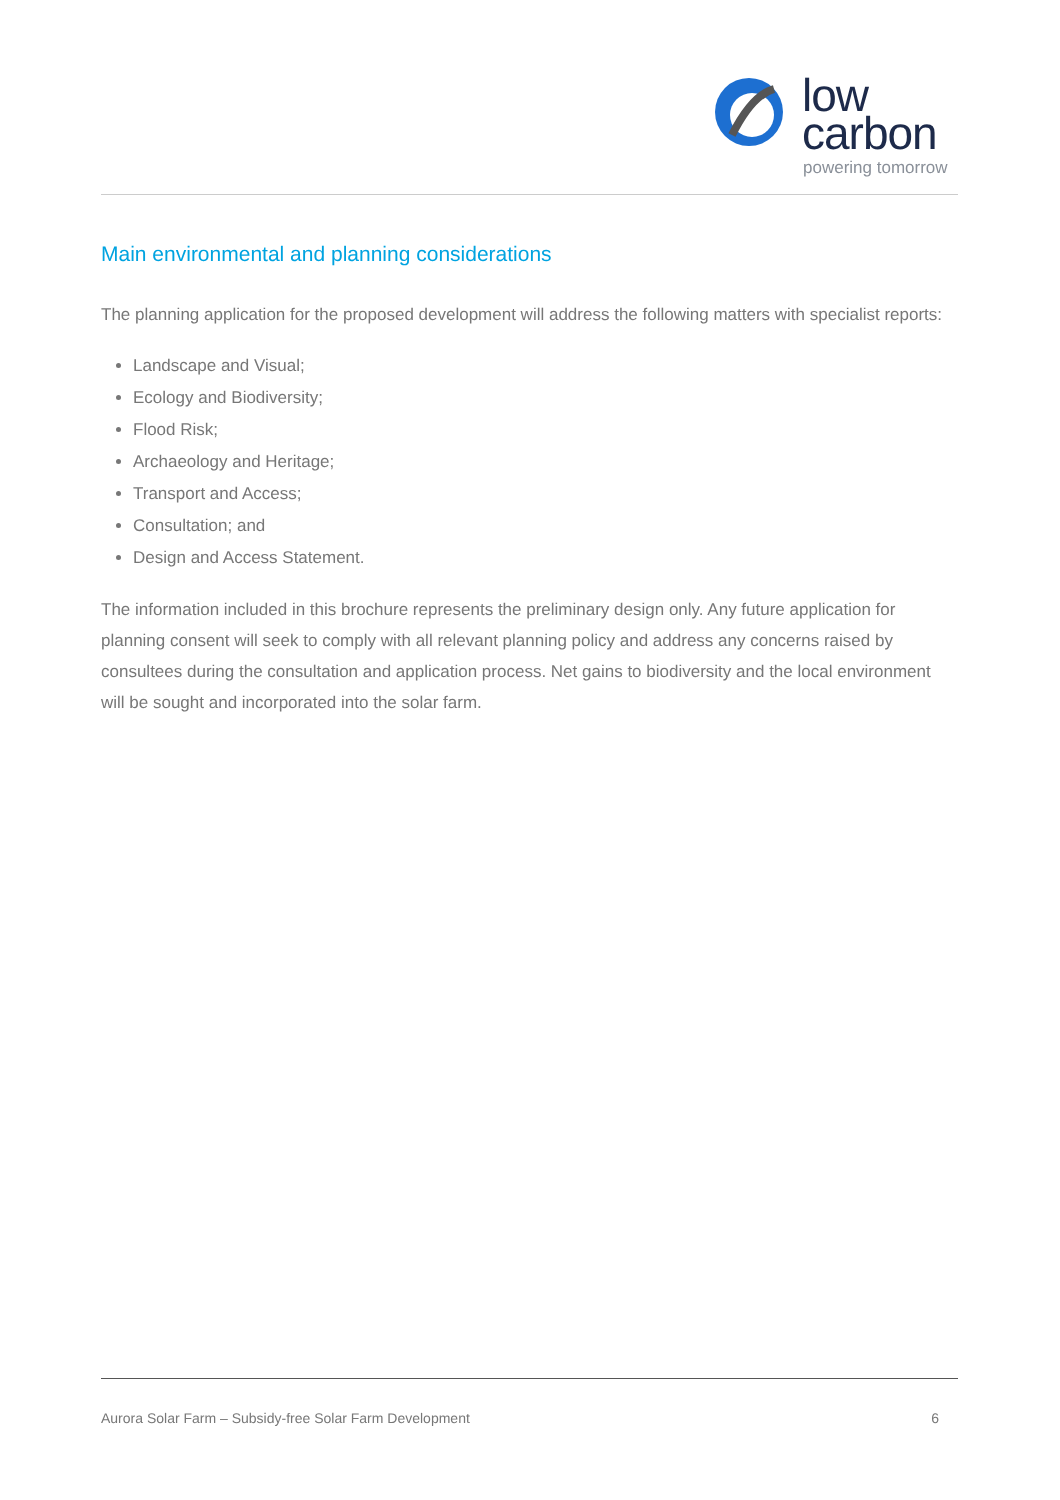low
carbon
powering tomorrow
Main environmental and planning considerations
The planning application for the proposed development will address the following matters with specialist reports:
Landscape and Visual;
Ecology and Biodiversity;
Flood Risk;
Archaeology and Heritage;
Transport and Access;
Consultation; and
Design and Access Statement.
The information included in this brochure represents the preliminary design only. Any future application for planning consent will seek to comply with all relevant planning policy and address any concerns raised by consultees during the consultation and application process. Net gains to biodiversity and the local environment will be sought and incorporated into the solar farm.
Aurora Solar Farm – Subsidy-free Solar Farm Development 6